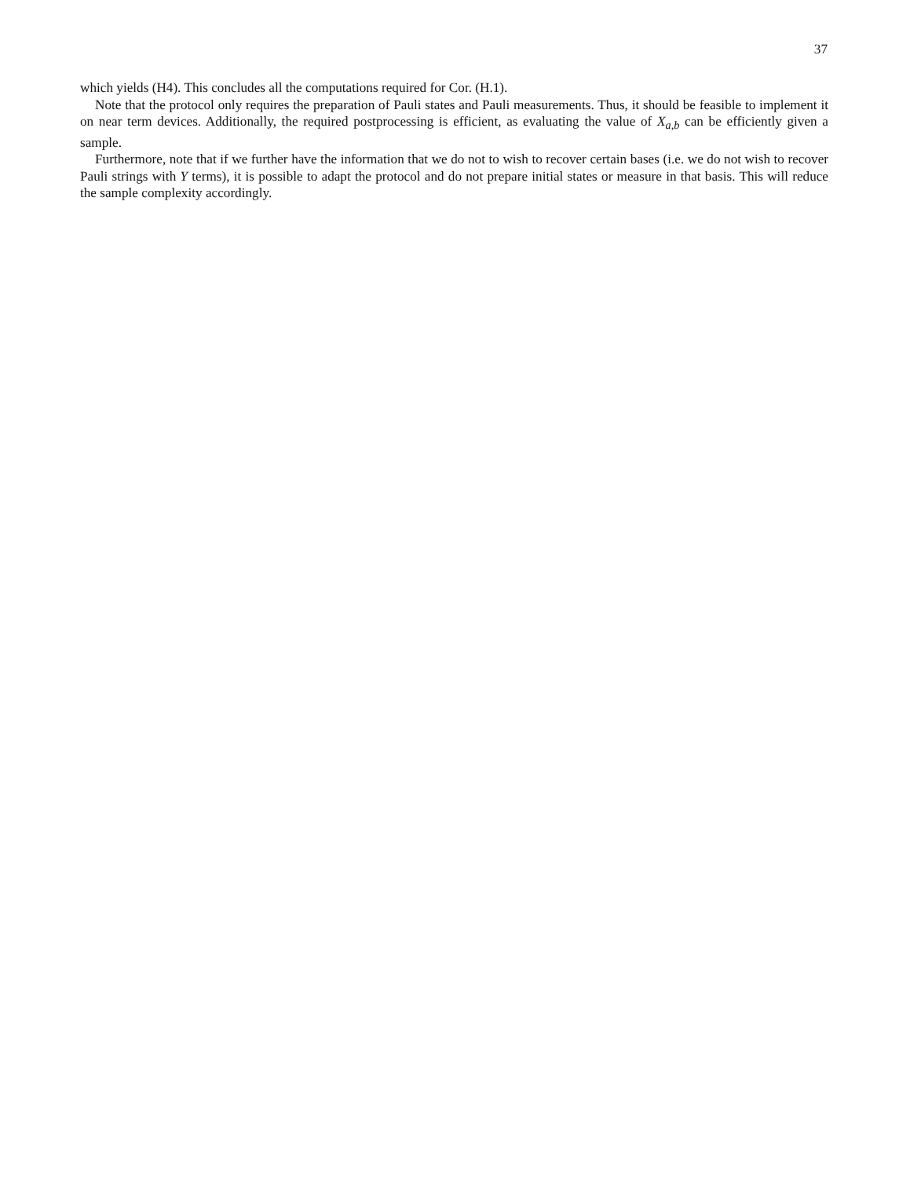37
which yields (H4). This concludes all the computations required for Cor. (H.1).
Note that the protocol only requires the preparation of Pauli states and Pauli measurements. Thus, it should be feasible to implement it on near term devices. Additionally, the required postprocessing is efficient, as evaluating the value of X<sub>a,b</sub> can be efficiently given a sample.
Furthermore, note that if we further have the information that we do not to wish to recover certain bases (i.e. we do not wish to recover Pauli strings with Y terms), it is possible to adapt the protocol and do not prepare initial states or measure in that basis. This will reduce the sample complexity accordingly.